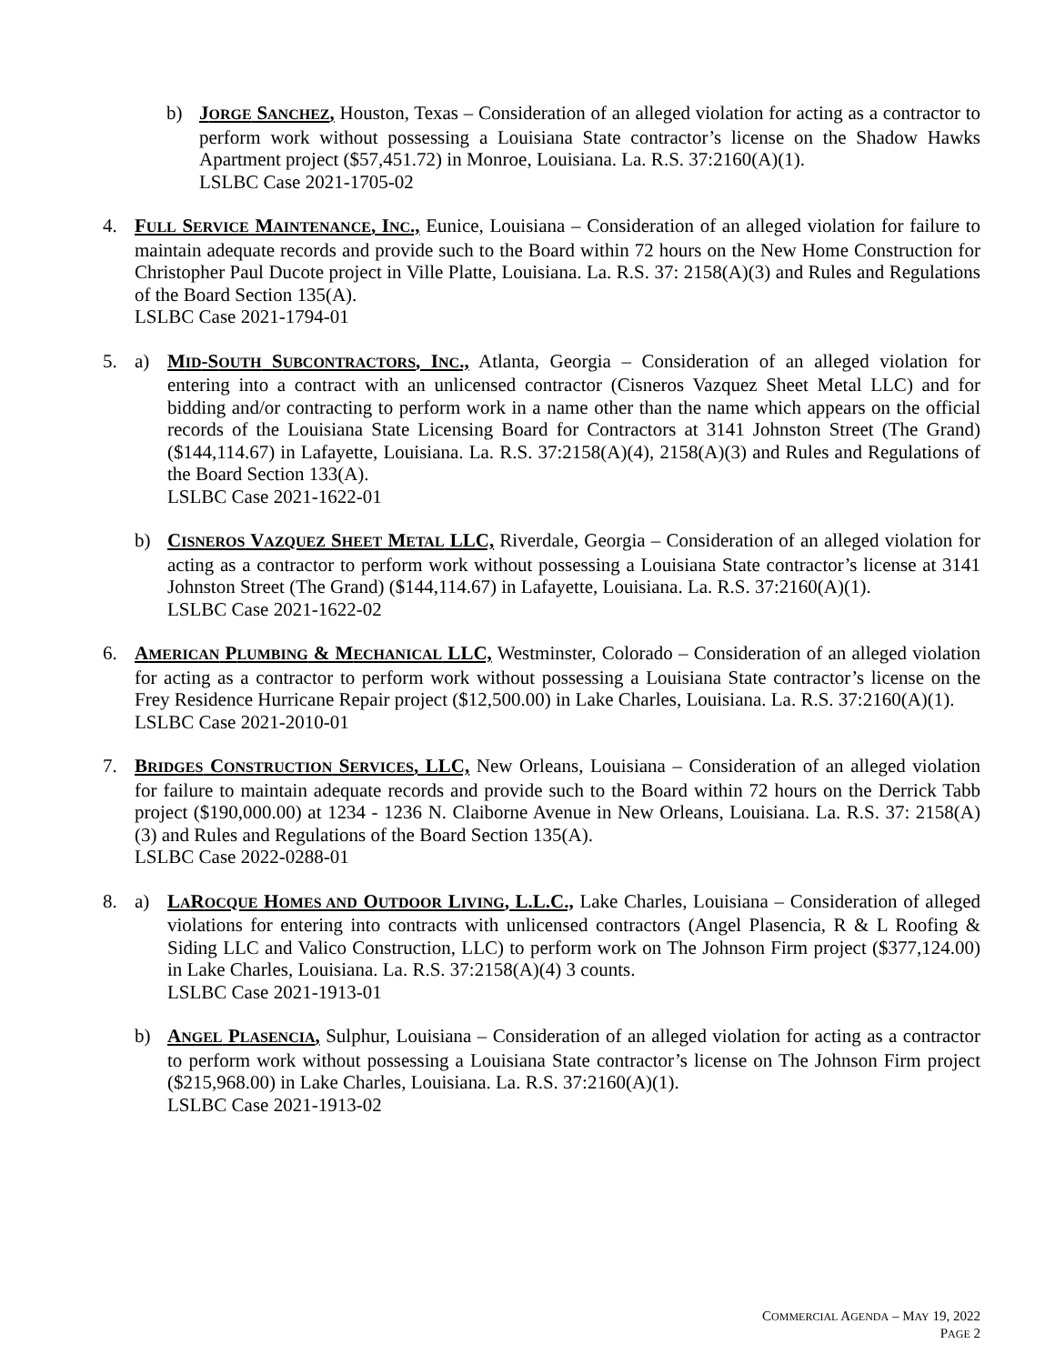b) JORGE SANCHEZ, Houston, Texas – Consideration of an alleged violation for acting as a contractor to perform work without possessing a Louisiana State contractor’s license on the Shadow Hawks Apartment project ($57,451.72) in Monroe, Louisiana. La. R.S. 37:2160(A)(1).
LSLBC Case 2021-1705-02
4. FULL SERVICE MAINTENANCE, INC., Eunice, Louisiana – Consideration of an alleged violation for failure to maintain adequate records and provide such to the Board within 72 hours on the New Home Construction for Christopher Paul Ducote project in Ville Platte, Louisiana. La. R.S. 37: 2158(A)(3) and Rules and Regulations of the Board Section 135(A).
LSLBC Case 2021-1794-01
5. a) MID-SOUTH SUBCONTRACTORS, INC., Atlanta, Georgia – Consideration of an alleged violation for entering into a contract with an unlicensed contractor (Cisneros Vazquez Sheet Metal LLC) and for bidding and/or contracting to perform work in a name other than the name which appears on the official records of the Louisiana State Licensing Board for Contractors at 3141 Johnston Street (The Grand) ($144,114.67) in Lafayette, Louisiana. La. R.S. 37:2158(A)(4), 2158(A)(3) and Rules and Regulations of the Board Section 133(A).
LSLBC Case 2021-1622-01
b) CISNEROS VAZQUEZ SHEET METAL LLC, Riverdale, Georgia – Consideration of an alleged violation for acting as a contractor to perform work without possessing a Louisiana State contractor’s license at 3141 Johnston Street (The Grand) ($144,114.67) in Lafayette, Louisiana. La. R.S. 37:2160(A)(1).
LSLBC Case 2021-1622-02
6. AMERICAN PLUMBING & MECHANICAL LLC, Westminster, Colorado – Consideration of an alleged violation for acting as a contractor to perform work without possessing a Louisiana State contractor’s license on the Frey Residence Hurricane Repair project ($12,500.00) in Lake Charles, Louisiana. La. R.S. 37:2160(A)(1).
LSLBC Case 2021-2010-01
7. BRIDGES CONSTRUCTION SERVICES, LLC, New Orleans, Louisiana – Consideration of an alleged violation for failure to maintain adequate records and provide such to the Board within 72 hours on the Derrick Tabb project ($190,000.00) at 1234 - 1236 N. Claiborne Avenue in New Orleans, Louisiana. La. R.S. 37: 2158(A)(3) and Rules and Regulations of the Board Section 135(A).
LSLBC Case 2022-0288-01
8. a) LAROCQUE HOMES AND OUTDOOR LIVING, L.L.C., Lake Charles, Louisiana – Consideration of alleged violations for entering into contracts with unlicensed contractors (Angel Plasencia, R & L Roofing & Siding LLC and Valico Construction, LLC) to perform work on The Johnson Firm project ($377,124.00) in Lake Charles, Louisiana. La. R.S. 37:2158(A)(4) 3 counts.
LSLBC Case 2021-1913-01
b) ANGEL PLASENCIA, Sulphur, Louisiana – Consideration of an alleged violation for acting as a contractor to perform work without possessing a Louisiana State contractor’s license on The Johnson Firm project ($215,968.00) in Lake Charles, Louisiana. La. R.S. 37:2160(A)(1).
LSLBC Case 2021-1913-02
COMMERCIAL AGENDA – MAY 19, 2022
PAGE 2